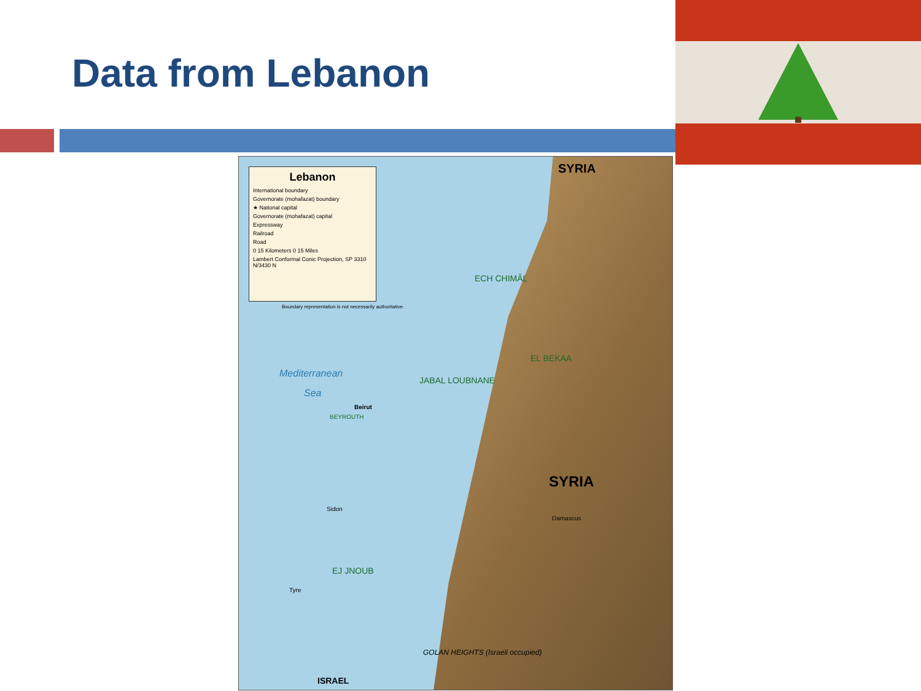Data from Lebanon
Lebanon
International boundary
Governorate (mohafazat) boundary
★ National capital
Governorate (mohafazat) capital
Expressway
Railroad
Road
0 15 Kilometers 0 15 Miles
Lambert Conformal Conic Projection, SP 3310 N/3430 N
Boundary representation is not necessarily authoritative.
SYRIA
SYRIA
Mediterranean
Sea
Beirut
BEYROUTH
ECH CHIMÂL
EL BEKAA
JABAL LOUBNANE
EJ JNOUB
Damascus
Sidon
Tyre
GOLAN HEIGHTS (Israeli occupied)
ISRAEL